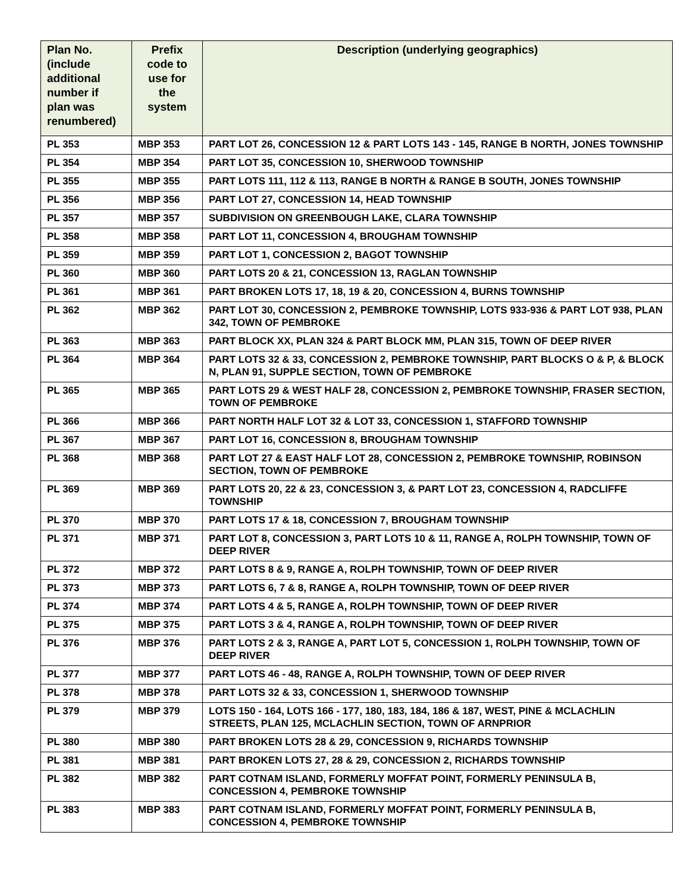| Plan No. (include additional number if plan was renumbered) | Prefix code to use for the system | Description (underlying geographics) |
| --- | --- | --- |
| PL 353 | MBP 353 | PART LOT 26, CONCESSION 12 & PART LOTS 143 - 145, RANGE B NORTH, JONES TOWNSHIP |
| PL 354 | MBP 354 | PART LOT 35, CONCESSION 10, SHERWOOD TOWNSHIP |
| PL 355 | MBP 355 | PART LOTS 111, 112 & 113, RANGE B NORTH & RANGE B SOUTH, JONES TOWNSHIP |
| PL 356 | MBP 356 | PART LOT 27, CONCESSION 14, HEAD TOWNSHIP |
| PL 357 | MBP 357 | SUBDIVISION ON GREENBOUGH LAKE, CLARA TOWNSHIP |
| PL 358 | MBP 358 | PART LOT 11, CONCESSION 4, BROUGHAM TOWNSHIP |
| PL 359 | MBP 359 | PART LOT 1, CONCESSION 2, BAGOT TOWNSHIP |
| PL 360 | MBP 360 | PART LOTS 20 & 21, CONCESSION 13, RAGLAN TOWNSHIP |
| PL 361 | MBP 361 | PART BROKEN LOTS 17, 18, 19 & 20, CONCESSION 4, BURNS TOWNSHIP |
| PL 362 | MBP 362 | PART LOT 30, CONCESSION 2, PEMBROKE TOWNSHIP, LOTS 933-936 & PART LOT 938, PLAN 342, TOWN OF PEMBROKE |
| PL 363 | MBP 363 | PART BLOCK XX, PLAN 324 & PART BLOCK MM, PLAN 315, TOWN OF DEEP RIVER |
| PL 364 | MBP 364 | PART LOTS 32 & 33, CONCESSION 2, PEMBROKE TOWNSHIP, PART BLOCKS O & P, & BLOCK N, PLAN 91, SUPPLE SECTION, TOWN OF PEMBROKE |
| PL 365 | MBP 365 | PART LOTS 29 & WEST HALF 28, CONCESSION 2, PEMBROKE TOWNSHIP, FRASER SECTION, TOWN OF PEMBROKE |
| PL 366 | MBP 366 | PART NORTH HALF LOT 32 & LOT 33, CONCESSION 1, STAFFORD TOWNSHIP |
| PL 367 | MBP 367 | PART LOT 16, CONCESSION 8, BROUGHAM TOWNSHIP |
| PL 368 | MBP 368 | PART LOT 27 & EAST HALF LOT 28, CONCESSION 2, PEMBROKE TOWNSHIP, ROBINSON SECTION, TOWN OF PEMBROKE |
| PL 369 | MBP 369 | PART LOTS 20, 22 & 23, CONCESSION 3, & PART LOT 23, CONCESSION 4, RADCLIFFE TOWNSHIP |
| PL 370 | MBP 370 | PART LOTS 17 & 18, CONCESSION 7, BROUGHAM TOWNSHIP |
| PL 371 | MBP 371 | PART LOT 8, CONCESSION 3, PART LOTS 10 & 11, RANGE A, ROLPH TOWNSHIP, TOWN OF DEEP RIVER |
| PL 372 | MBP 372 | PART LOTS 8 & 9, RANGE A, ROLPH TOWNSHIP, TOWN OF DEEP RIVER |
| PL 373 | MBP 373 | PART LOTS 6, 7 & 8, RANGE A, ROLPH TOWNSHIP, TOWN OF DEEP RIVER |
| PL 374 | MBP 374 | PART LOTS 4 & 5, RANGE A, ROLPH TOWNSHIP, TOWN OF DEEP RIVER |
| PL 375 | MBP 375 | PART LOTS 3 & 4, RANGE A, ROLPH TOWNSHIP, TOWN OF DEEP RIVER |
| PL 376 | MBP 376 | PART LOTS 2 & 3, RANGE A, PART LOT 5, CONCESSION 1, ROLPH TOWNSHIP, TOWN OF DEEP RIVER |
| PL 377 | MBP 377 | PART LOTS 46 - 48, RANGE A, ROLPH TOWNSHIP, TOWN OF DEEP RIVER |
| PL 378 | MBP 378 | PART LOTS 32 & 33, CONCESSION 1, SHERWOOD TOWNSHIP |
| PL 379 | MBP 379 | LOTS 150 - 164, LOTS 166 - 177, 180, 183, 184, 186 & 187, WEST, PINE & MCLACHLIN STREETS, PLAN 125, MCLACHLIN SECTION, TOWN OF ARNPRIOR |
| PL 380 | MBP 380 | PART BROKEN LOTS 28 & 29, CONCESSION 9, RICHARDS TOWNSHIP |
| PL 381 | MBP 381 | PART BROKEN LOTS 27, 28 & 29, CONCESSION 2, RICHARDS TOWNSHIP |
| PL 382 | MBP 382 | PART COTNAM ISLAND, FORMERLY MOFFAT POINT, FORMERLY PENINSULA B, CONCESSION 4, PEMBROKE TOWNSHIP |
| PL 383 | MBP 383 | PART COTNAM ISLAND, FORMERLY MOFFAT POINT, FORMERLY PENINSULA B, CONCESSION 4, PEMBROKE TOWNSHIP |